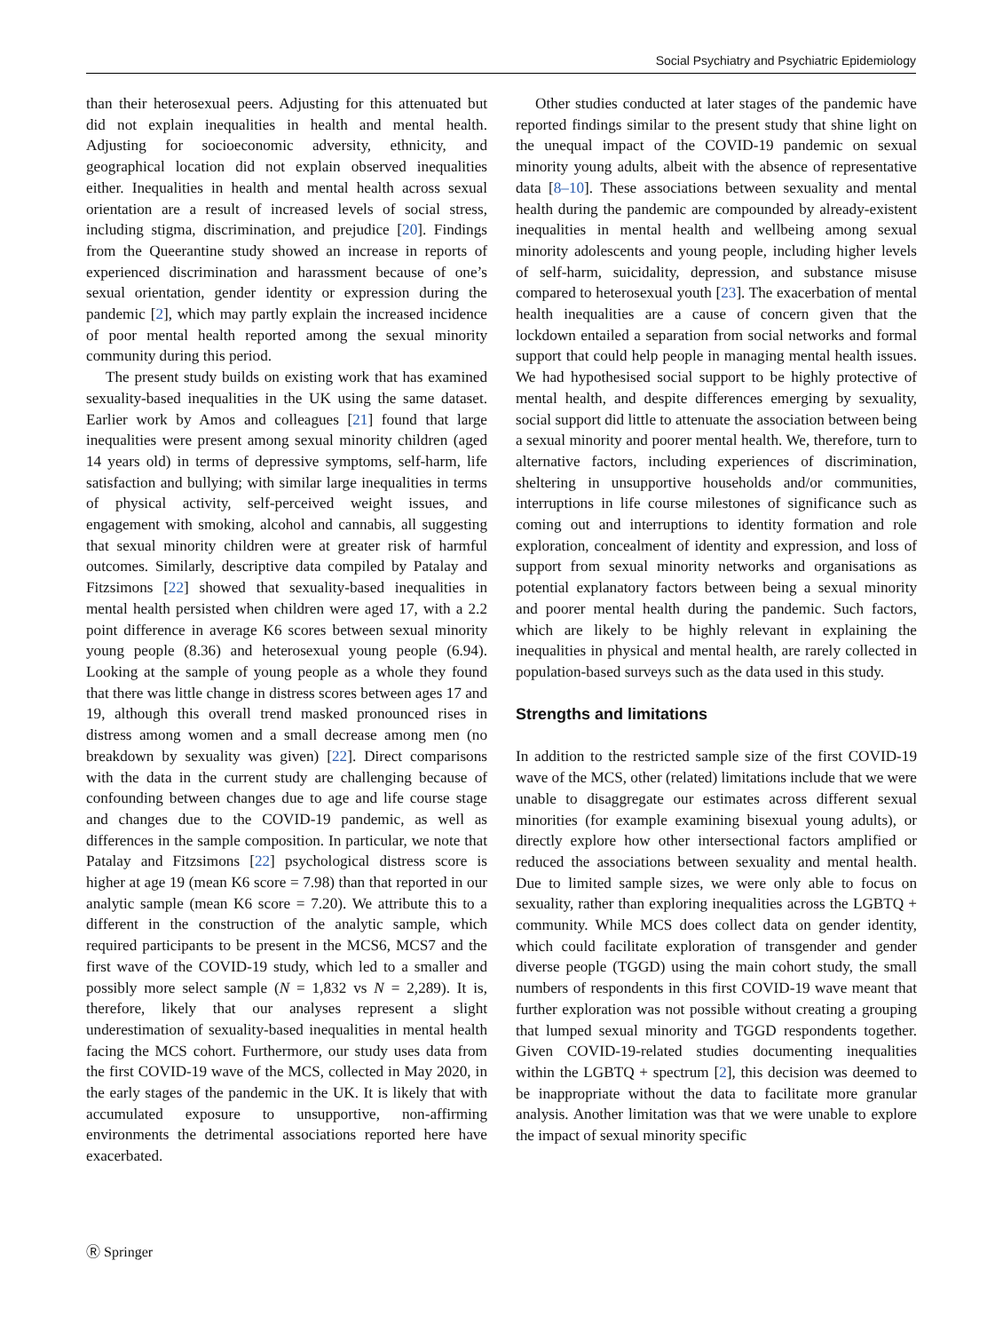Social Psychiatry and Psychiatric Epidemiology
than their heterosexual peers. Adjusting for this attenuated but did not explain inequalities in health and mental health. Adjusting for socioeconomic adversity, ethnicity, and geographical location did not explain observed inequalities either. Inequalities in health and mental health across sexual orientation are a result of increased levels of social stress, including stigma, discrimination, and prejudice [20]. Findings from the Queerantine study showed an increase in reports of experienced discrimination and harassment because of one’s sexual orientation, gender identity or expression during the pandemic [2], which may partly explain the increased incidence of poor mental health reported among the sexual minority community during this period.
The present study builds on existing work that has examined sexuality-based inequalities in the UK using the same dataset. Earlier work by Amos and colleagues [21] found that large inequalities were present among sexual minority children (aged 14 years old) in terms of depressive symptoms, self-harm, life satisfaction and bullying; with similar large inequalities in terms of physical activity, self-perceived weight issues, and engagement with smoking, alcohol and cannabis, all suggesting that sexual minority children were at greater risk of harmful outcomes. Similarly, descriptive data compiled by Patalay and Fitzsimons [22] showed that sexuality-based inequalities in mental health persisted when children were aged 17, with a 2.2 point difference in average K6 scores between sexual minority young people (8.36) and heterosexual young people (6.94). Looking at the sample of young people as a whole they found that there was little change in distress scores between ages 17 and 19, although this overall trend masked pronounced rises in distress among women and a small decrease among men (no breakdown by sexuality was given) [22]. Direct comparisons with the data in the current study are challenging because of confounding between changes due to age and life course stage and changes due to the COVID-19 pandemic, as well as differences in the sample composition. In particular, we note that Patalay and Fitzsimons [22] psychological distress score is higher at age 19 (mean K6 score = 7.98) than that reported in our analytic sample (mean K6 score = 7.20). We attribute this to a different in the construction of the analytic sample, which required participants to be present in the MCS6, MCS7 and the first wave of the COVID-19 study, which led to a smaller and possibly more select sample (N = 1,832 vs N = 2,289). It is, therefore, likely that our analyses represent a slight underestimation of sexuality-based inequalities in mental health facing the MCS cohort. Furthermore, our study uses data from the first COVID-19 wave of the MCS, collected in May 2020, in the early stages of the pandemic in the UK. It is likely that with accumulated exposure to unsupportive, non-affirming environments the detrimental associations reported here have exacerbated.
Other studies conducted at later stages of the pandemic have reported findings similar to the present study that shine light on the unequal impact of the COVID-19 pandemic on sexual minority young adults, albeit with the absence of representative data [8–10]. These associations between sexuality and mental health during the pandemic are compounded by already-existent inequalities in mental health and wellbeing among sexual minority adolescents and young people, including higher levels of self-harm, suicidality, depression, and substance misuse compared to heterosexual youth [23]. The exacerbation of mental health inequalities are a cause of concern given that the lockdown entailed a separation from social networks and formal support that could help people in managing mental health issues. We had hypothesised social support to be highly protective of mental health, and despite differences emerging by sexuality, social support did little to attenuate the association between being a sexual minority and poorer mental health. We, therefore, turn to alternative factors, including experiences of discrimination, sheltering in unsupportive households and/or communities, interruptions in life course milestones of significance such as coming out and interruptions to identity formation and role exploration, concealment of identity and expression, and loss of support from sexual minority networks and organisations as potential explanatory factors between being a sexual minority and poorer mental health during the pandemic. Such factors, which are likely to be highly relevant in explaining the inequalities in physical and mental health, are rarely collected in population-based surveys such as the data used in this study.
Strengths and limitations
In addition to the restricted sample size of the first COVID-19 wave of the MCS, other (related) limitations include that we were unable to disaggregate our estimates across different sexual minorities (for example examining bisexual young adults), or directly explore how other intersectional factors amplified or reduced the associations between sexuality and mental health. Due to limited sample sizes, we were only able to focus on sexuality, rather than exploring inequalities across the LGBTQ + community. While MCS does collect data on gender identity, which could facilitate exploration of transgender and gender diverse people (TGGD) using the main cohort study, the small numbers of respondents in this first COVID-19 wave meant that further exploration was not possible without creating a grouping that lumped sexual minority and TGGD respondents together. Given COVID-19-related studies documenting inequalities within the LGBTQ + spectrum [2], this decision was deemed to be inappropriate without the data to facilitate more granular analysis. Another limitation was that we were unable to explore the impact of sexual minority specific
Ⓡ Springer